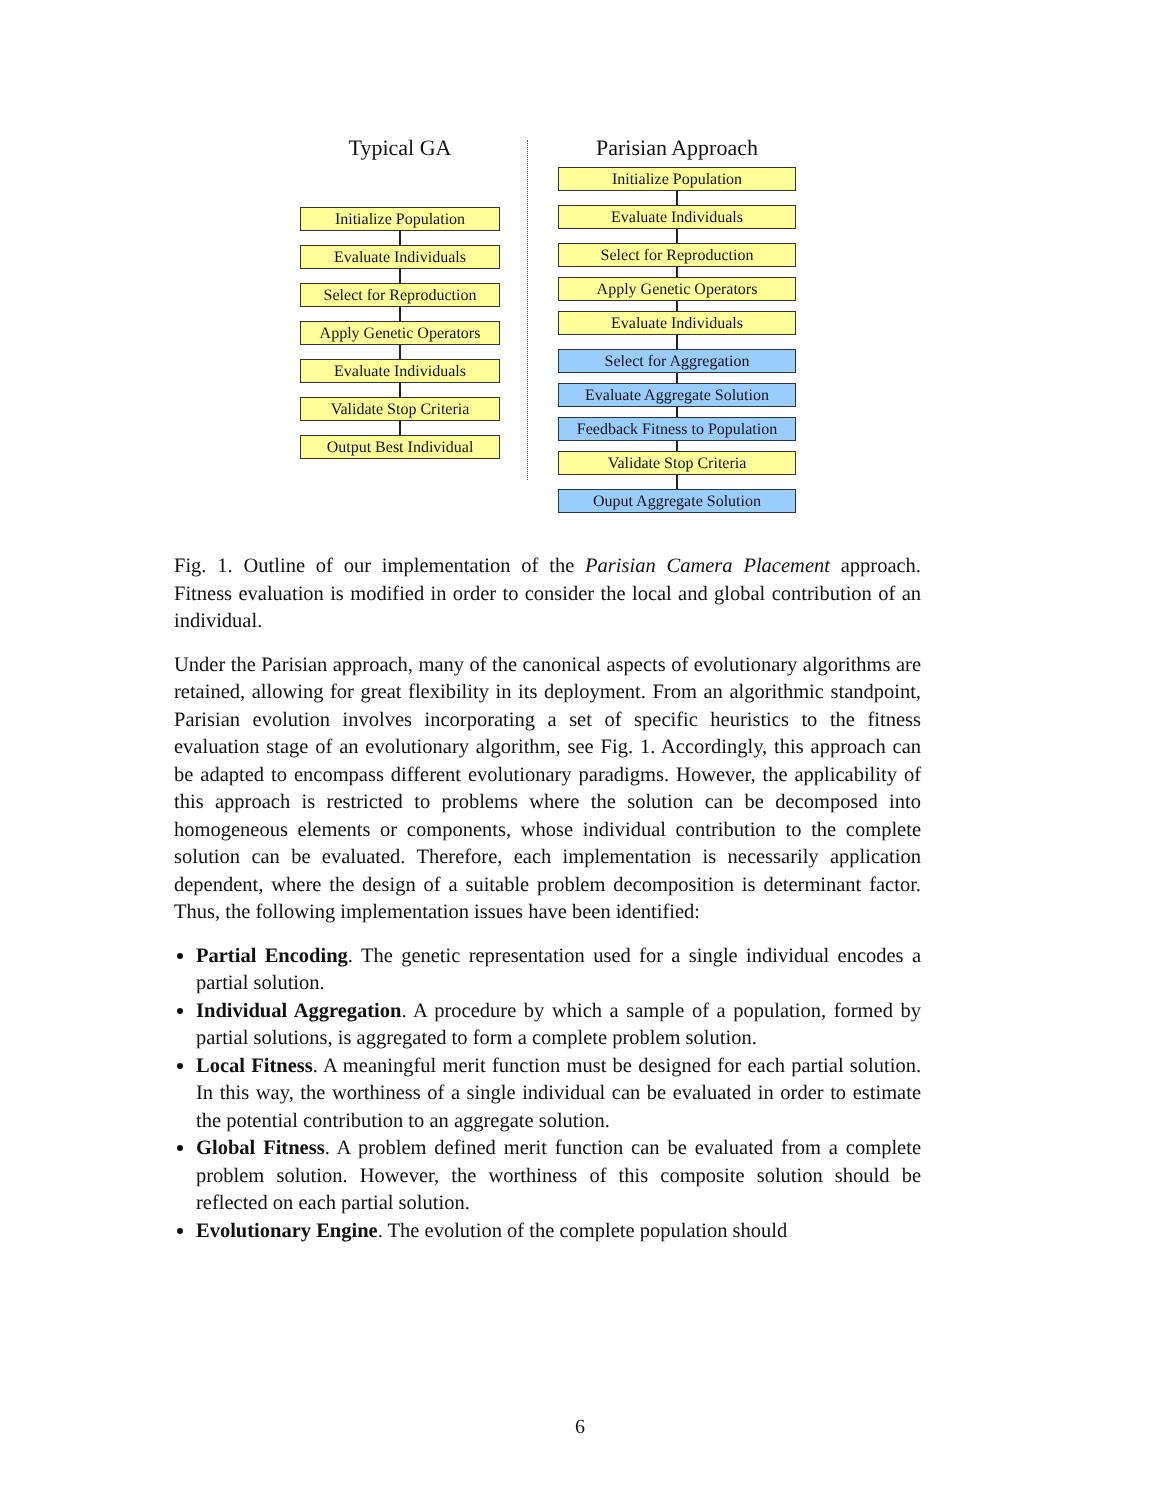Typical GA
Initialize Population
Evaluate Individuals
Select for Reproduction
Apply Genetic Operators
Evaluate Individuals
Validate Stop Criteria
Output Best Individual
Parisian Approach
Initialize Population
Evaluate Individuals
Select for Reproduction
Apply Genetic Operators
Evaluate Individuals
Select for Aggregation
Evaluate Aggregate Solution
Feedback Fitness to Population
Validate Stop Criteria
Ouput Aggregate Solution
Fig. 1. Outline of our implementation of the Parisian Camera Placement approach. Fitness evaluation is modified in order to consider the local and global contribution of an individual.
Under the Parisian approach, many of the canonical aspects of evolutionary algorithms are retained, allowing for great flexibility in its deployment. From an algorithmic standpoint, Parisian evolution involves incorporating a set of specific heuristics to the fitness evaluation stage of an evolutionary algorithm, see Fig. 1. Accordingly, this approach can be adapted to encompass different evolutionary paradigms. However, the applicability of this approach is restricted to problems where the solution can be decomposed into homogeneous elements or components, whose individual contribution to the complete solution can be evaluated. Therefore, each implementation is necessarily application dependent, where the design of a suitable problem decomposition is determinant factor. Thus, the following implementation issues have been identified:
Partial Encoding. The genetic representation used for a single individual encodes a partial solution.
Individual Aggregation. A procedure by which a sample of a population, formed by partial solutions, is aggregated to form a complete problem solution.
Local Fitness. A meaningful merit function must be designed for each partial solution. In this way, the worthiness of a single individual can be evaluated in order to estimate the potential contribution to an aggregate solution.
Global Fitness. A problem defined merit function can be evaluated from a complete problem solution. However, the worthiness of this composite solution should be reflected on each partial solution.
Evolutionary Engine. The evolution of the complete population should
6